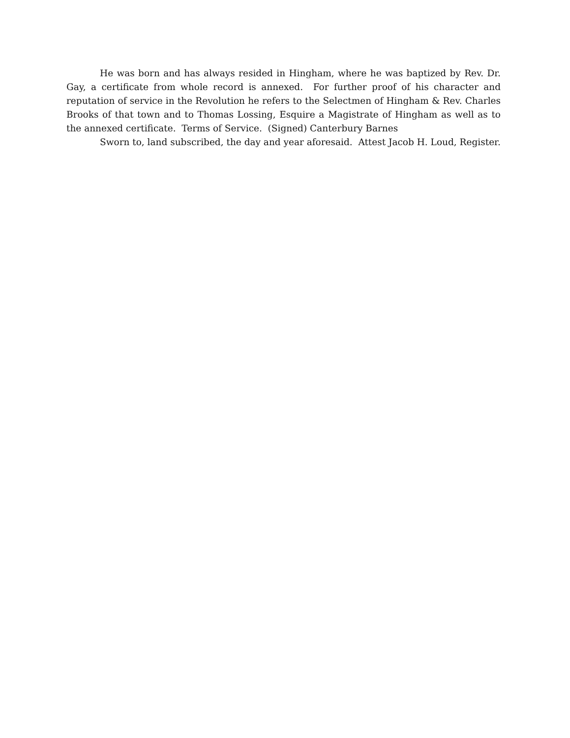He was born and has always resided in Hingham, where he was baptized by Rev. Dr. Gay, a certificate from whole record is annexed. For further proof of his character and reputation of service in the Revolution he refers to the Selectmen of Hingham & Rev. Charles Brooks of that town and to Thomas Lossing, Esquire a Magistrate of Hingham as well as to the annexed certificate. Terms of Service. (Signed) Canterbury Barnes
Sworn to, land subscribed, the day and year aforesaid. Attest Jacob H. Loud, Register.